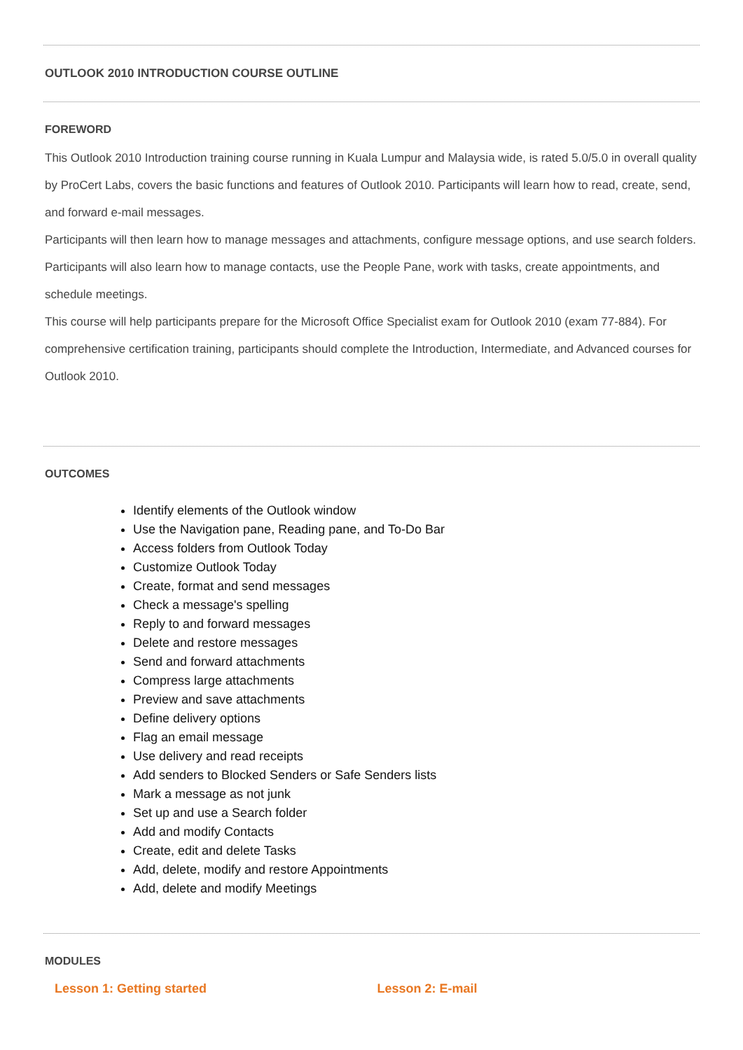OUTLOOK 2010 INTRODUCTION COURSE OUTLINE
FOREWORD
This Outlook 2010 Introduction training course running in Kuala Lumpur and Malaysia wide, is rated 5.0/5.0 in overall quality by ProCert Labs, covers the basic functions and features of Outlook 2010. Participants will learn how to read, create, send, and forward e-mail messages.
Participants will then learn how to manage messages and attachments, configure message options, and use search folders. Participants will also learn how to manage contacts, use the People Pane, work with tasks, create appointments, and schedule meetings.
This course will help participants prepare for the Microsoft Office Specialist exam for Outlook 2010 (exam 77-884). For comprehensive certification training, participants should complete the Introduction, Intermediate, and Advanced courses for Outlook 2010.
OUTCOMES
Identify elements of the Outlook window
Use the Navigation pane, Reading pane, and To-Do Bar
Access folders from Outlook Today
Customize Outlook Today
Create, format and send messages
Check a message's spelling
Reply to and forward messages
Delete and restore messages
Send and forward attachments
Compress large attachments
Preview and save attachments
Define delivery options
Flag an email message
Use delivery and read receipts
Add senders to Blocked Senders or Safe Senders lists
Mark a message as not junk
Set up and use a Search folder
Add and modify Contacts
Create, edit and delete Tasks
Add, delete, modify and restore Appointments
Add, delete and modify Meetings
MODULES
Lesson 1: Getting started Lesson 2: E-mail